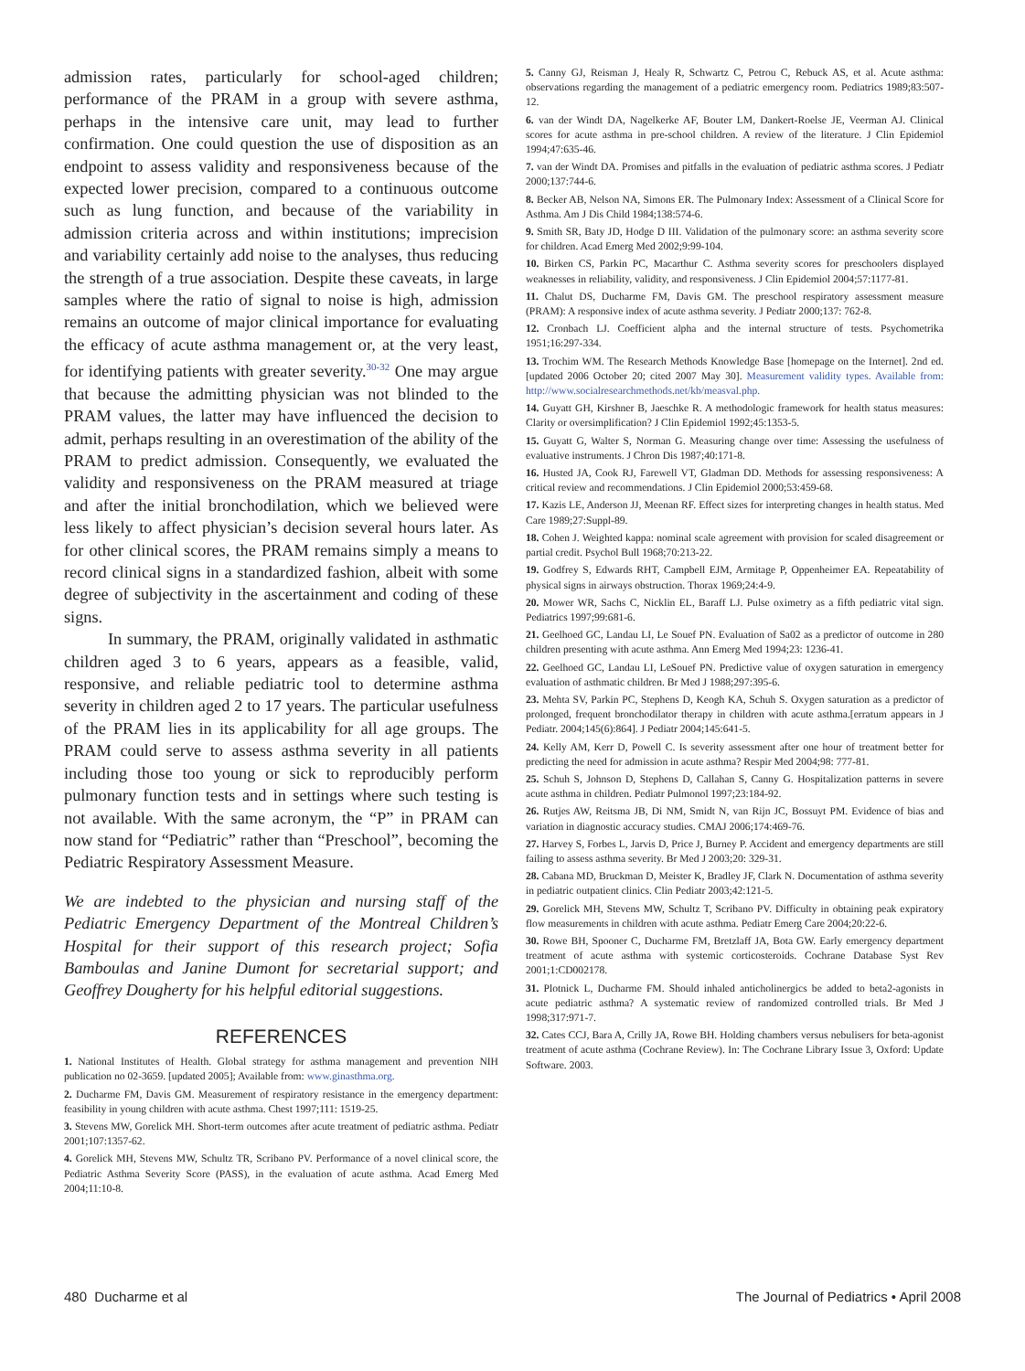admission rates, particularly for school-aged children; performance of the PRAM in a group with severe asthma, perhaps in the intensive care unit, may lead to further confirmation. One could question the use of disposition as an endpoint to assess validity and responsiveness because of the expected lower precision, compared to a continuous outcome such as lung function, and because of the variability in admission criteria across and within institutions; imprecision and variability certainly add noise to the analyses, thus reducing the strength of a true association. Despite these caveats, in large samples where the ratio of signal to noise is high, admission remains an outcome of major clinical importance for evaluating the efficacy of acute asthma management or, at the very least, for identifying patients with greater severity.<sup>30-32</sup> One may argue that because the admitting physician was not blinded to the PRAM values, the latter may have influenced the decision to admit, perhaps resulting in an overestimation of the ability of the PRAM to predict admission. Consequently, we evaluated the validity and responsiveness on the PRAM measured at triage and after the initial bronchodilation, which we believed were less likely to affect physician’s decision several hours later. As for other clinical scores, the PRAM remains simply a means to record clinical signs in a standardized fashion, albeit with some degree of subjectivity in the ascertainment and coding of these signs.
In summary, the PRAM, originally validated in asthmatic children aged 3 to 6 years, appears as a feasible, valid, responsive, and reliable pediatric tool to determine asthma severity in children aged 2 to 17 years. The particular usefulness of the PRAM lies in its applicability for all age groups. The PRAM could serve to assess asthma severity in all patients including those too young or sick to reproducibly perform pulmonary function tests and in settings where such testing is not available. With the same acronym, the “P” in PRAM can now stand for “Pediatric” rather than “Preschool”, becoming the Pediatric Respiratory Assessment Measure.
We are indebted to the physician and nursing staff of the Pediatric Emergency Department of the Montreal Children’s Hospital for their support of this research project; Sofia Bamboulas and Janine Dumont for secretarial support; and Geoffrey Dougherty for his helpful editorial suggestions.
REFERENCES
1. National Institutes of Health. Global strategy for asthma management and prevention NIH publication no 02-3659. [updated 2005]; Available from: www.ginasthma.org.
2. Ducharme FM, Davis GM. Measurement of respiratory resistance in the emergency department: feasibility in young children with acute asthma. Chest 1997;111: 1519-25.
3. Stevens MW, Gorelick MH. Short-term outcomes after acute treatment of pediatric asthma. Pediatr 2001;107:1357-62.
4. Gorelick MH, Stevens MW, Schultz TR, Scribano PV. Performance of a novel clinical score, the Pediatric Asthma Severity Score (PASS), in the evaluation of acute asthma. Acad Emerg Med 2004;11:10-8.
5. Canny GJ, Reisman J, Healy R, Schwartz C, Petrou C, Rebuck AS, et al. Acute asthma: observations regarding the management of a pediatric emergency room. Pediatrics 1989;83:507-12.
6. van der Windt DA, Nagelkerke AF, Bouter LM, Dankert-Roelse JE, Veerman AJ. Clinical scores for acute asthma in pre-school children. A review of the literature. J Clin Epidemiol 1994;47:635-46.
7. van der Windt DA. Promises and pitfalls in the evaluation of pediatric asthma scores. J Pediatr 2000;137:744-6.
8. Becker AB, Nelson NA, Simons ER. The Pulmonary Index: Assessment of a Clinical Score for Asthma. Am J Dis Child 1984;138:574-6.
9. Smith SR, Baty JD, Hodge D III. Validation of the pulmonary score: an asthma severity score for children. Acad Emerg Med 2002;9:99-104.
10. Birken CS, Parkin PC, Macarthur C. Asthma severity scores for preschoolers displayed weaknesses in reliability, validity, and responsiveness. J Clin Epidemiol 2004;57:1177-81.
11. Chalut DS, Ducharme FM, Davis GM. The preschool respiratory assessment measure (PRAM): A responsive index of acute asthma severity. J Pediatr 2000;137: 762-8.
12. Cronbach LJ. Coefficient alpha and the internal structure of tests. Psychometrika 1951;16:297-334.
13. Trochim WM. The Research Methods Knowledge Base [homepage on the Internet]. 2nd ed. [updated 2006 October 20; cited 2007 May 30]. Measurement validity types. Available from: http://www.socialresearchmethods.net/kb/measval.php.
14. Guyatt GH, Kirshner B, Jaeschke R. A methodologic framework for health status measures: Clarity or oversimplification? J Clin Epidemiol 1992;45:1353-5.
15. Guyatt G, Walter S, Norman G. Measuring change over time: Assessing the usefulness of evaluative instruments. J Chron Dis 1987;40:171-8.
16. Husted JA, Cook RJ, Farewell VT, Gladman DD. Methods for assessing responsiveness: A critical review and recommendations. J Clin Epidemiol 2000;53:459-68.
17. Kazis LE, Anderson JJ, Meenan RF. Effect sizes for interpreting changes in health status. Med Care 1989;27:Suppl-89.
18. Cohen J. Weighted kappa: nominal scale agreement with provision for scaled disagreement or partial credit. Psychol Bull 1968;70:213-22.
19. Godfrey S, Edwards RHT, Campbell EJM, Armitage P, Oppenheimer EA. Repeatability of physical signs in airways obstruction. Thorax 1969;24:4-9.
20. Mower WR, Sachs C, Nicklin EL, Baraff LJ. Pulse oximetry as a fifth pediatric vital sign. Pediatrics 1997;99:681-6.
21. Geelhoed GC, Landau LI, Le Souef PN. Evaluation of Sa02 as a predictor of outcome in 280 children presenting with acute asthma. Ann Emerg Med 1994;23: 1236-41.
22. Geelhoed GC, Landau LI, LeSouef PN. Predictive value of oxygen saturation in emergency evaluation of asthmatic children. Br Med J 1988;297:395-6.
23. Mehta SV, Parkin PC, Stephens D, Keogh KA, Schuh S. Oxygen saturation as a predictor of prolonged, frequent bronchodilator therapy in children with acute asthma.[erratum appears in J Pediatr. 2004;145(6):864]. J Pediatr 2004;145:641-5.
24. Kelly AM, Kerr D, Powell C. Is severity assessment after one hour of treatment better for predicting the need for admission in acute asthma? Respir Med 2004;98: 777-81.
25. Schuh S, Johnson D, Stephens D, Callahan S, Canny G. Hospitalization patterns in severe acute asthma in children. Pediatr Pulmonol 1997;23:184-92.
26. Rutjes AW, Reitsma JB, Di NM, Smidt N, van Rijn JC, Bossuyt PM. Evidence of bias and variation in diagnostic accuracy studies. CMAJ 2006;174:469-76.
27. Harvey S, Forbes L, Jarvis D, Price J, Burney P. Accident and emergency departments are still failing to assess asthma severity. Br Med J 2003;20: 329-31.
28. Cabana MD, Bruckman D, Meister K, Bradley JF, Clark N. Documentation of asthma severity in pediatric outpatient clinics. Clin Pediatr 2003;42:121-5.
29. Gorelick MH, Stevens MW, Schultz T, Scribano PV. Difficulty in obtaining peak expiratory flow measurements in children with acute asthma. Pediatr Emerg Care 2004;20:22-6.
30. Rowe BH, Spooner C, Ducharme FM, Bretzlaff JA, Bota GW. Early emergency department treatment of acute asthma with systemic corticosteroids. Cochrane Database Syst Rev 2001;1:CD002178.
31. Plotnick L, Ducharme FM. Should inhaled anticholinergics be added to beta2-agonists in acute pediatric asthma? A systematic review of randomized controlled trials. Br Med J 1998;317:971-7.
32. Cates CCJ, Bara A, Crilly JA, Rowe BH. Holding chambers versus nebulisers for beta-agonist treatment of acute asthma (Cochrane Review). In: The Cochrane Library Issue 3, Oxford: Update Software. 2003.
480 Ducharme et al The Journal of Pediatrics • April 2008